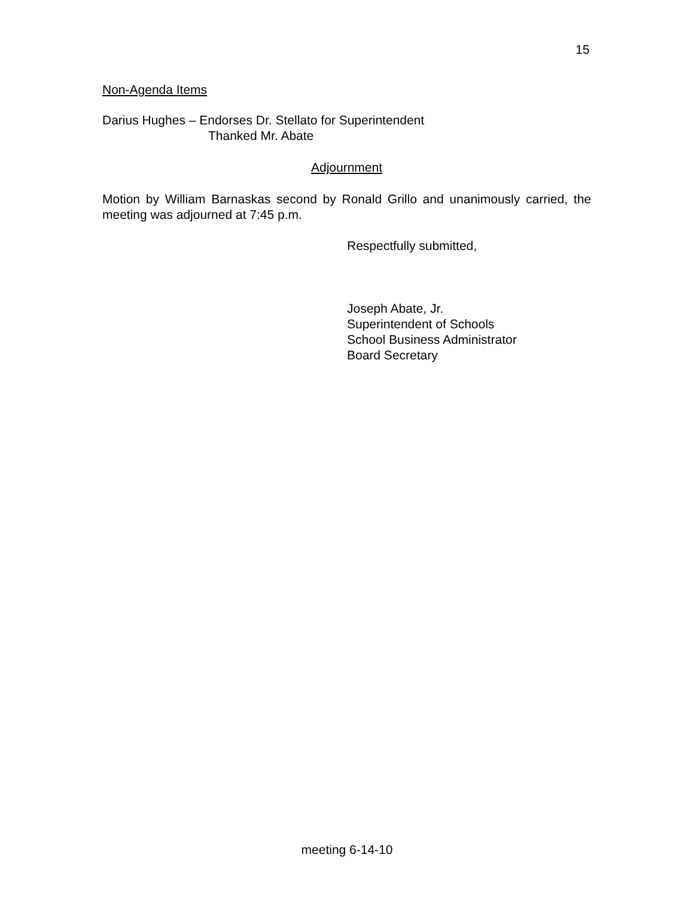15
Non-Agenda Items
Darius Hughes – Endorses Dr. Stellato for Superintendent
Thanked Mr. Abate
Adjournment
Motion by William Barnaskas second by Ronald Grillo and unanimously carried, the meeting was adjourned at 7:45 p.m.
Respectfully submitted,
Joseph Abate, Jr.
Superintendent of Schools
School Business Administrator
Board Secretary
meeting 6-14-10